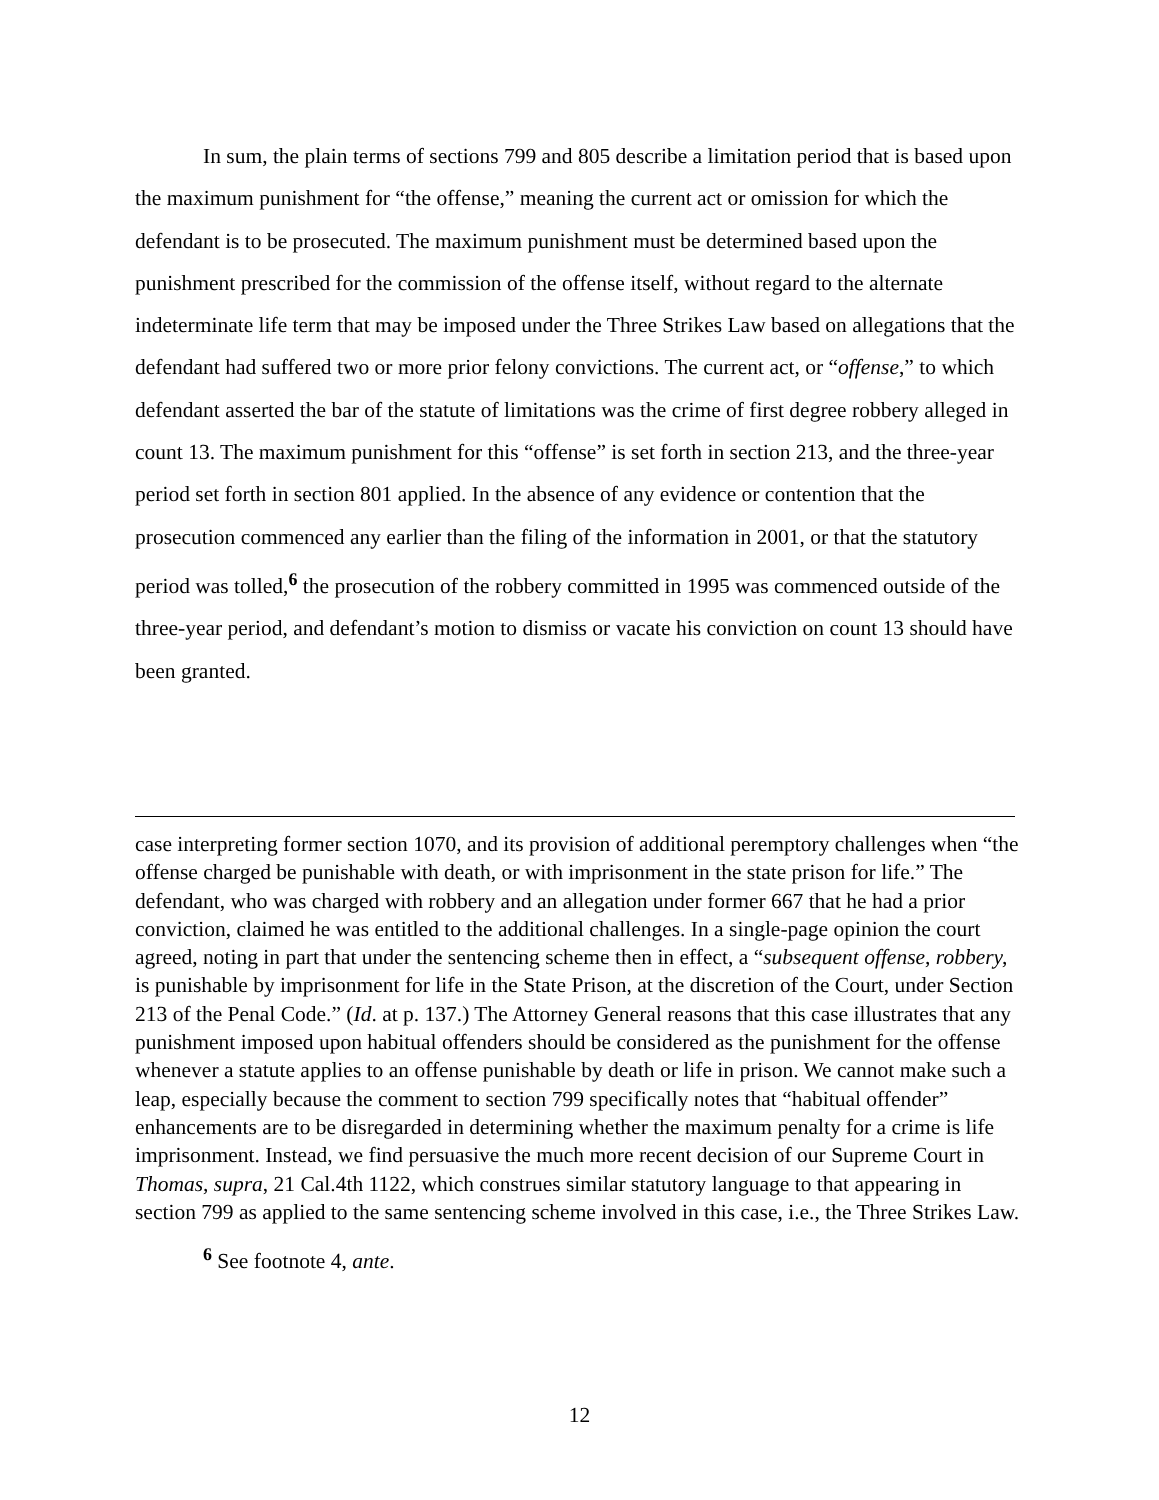In sum, the plain terms of sections 799 and 805 describe a limitation period that is based upon the maximum punishment for “the offense,” meaning the current act or omission for which the defendant is to be prosecuted. The maximum punishment must be determined based upon the punishment prescribed for the commission of the offense itself, without regard to the alternate indeterminate life term that may be imposed under the Three Strikes Law based on allegations that the defendant had suffered two or more prior felony convictions. The current act, or “offense,” to which defendant asserted the bar of the statute of limitations was the crime of first degree robbery alleged in count 13. The maximum punishment for this “offense” is set forth in section 213, and the three-year period set forth in section 801 applied. In the absence of any evidence or contention that the prosecution commenced any earlier than the filing of the information in 2001, or that the statutory period was tolled,<sup>6</sup> the prosecution of the robbery committed in 1995 was commenced outside of the three-year period, and defendant’s motion to dismiss or vacate his conviction on count 13 should have been granted.
case interpreting former section 1070, and its provision of additional peremptory challenges when “the offense charged be punishable with death, or with imprisonment in the state prison for life.” The defendant, who was charged with robbery and an allegation under former 667 that he had a prior conviction, claimed he was entitled to the additional challenges. In a single-page opinion the court agreed, noting in part that under the sentencing scheme then in effect, a “subsequent offense, robbery, is punishable by imprisonment for life in the State Prison, at the discretion of the Court, under Section 213 of the Penal Code.” (Id. at p. 137.) The Attorney General reasons that this case illustrates that any punishment imposed upon habitual offenders should be considered as the punishment for the offense whenever a statute applies to an offense punishable by death or life in prison. We cannot make such a leap, especially because the comment to section 799 specifically notes that “habitual offender” enhancements are to be disregarded in determining whether the maximum penalty for a crime is life imprisonment. Instead, we find persuasive the much more recent decision of our Supreme Court in Thomas, supra, 21 Cal.4th 1122, which construes similar statutory language to that appearing in section 799 as applied to the same sentencing scheme involved in this case, i.e., the Three Strikes Law.
<sup>6</sup> See footnote 4, ante.
12